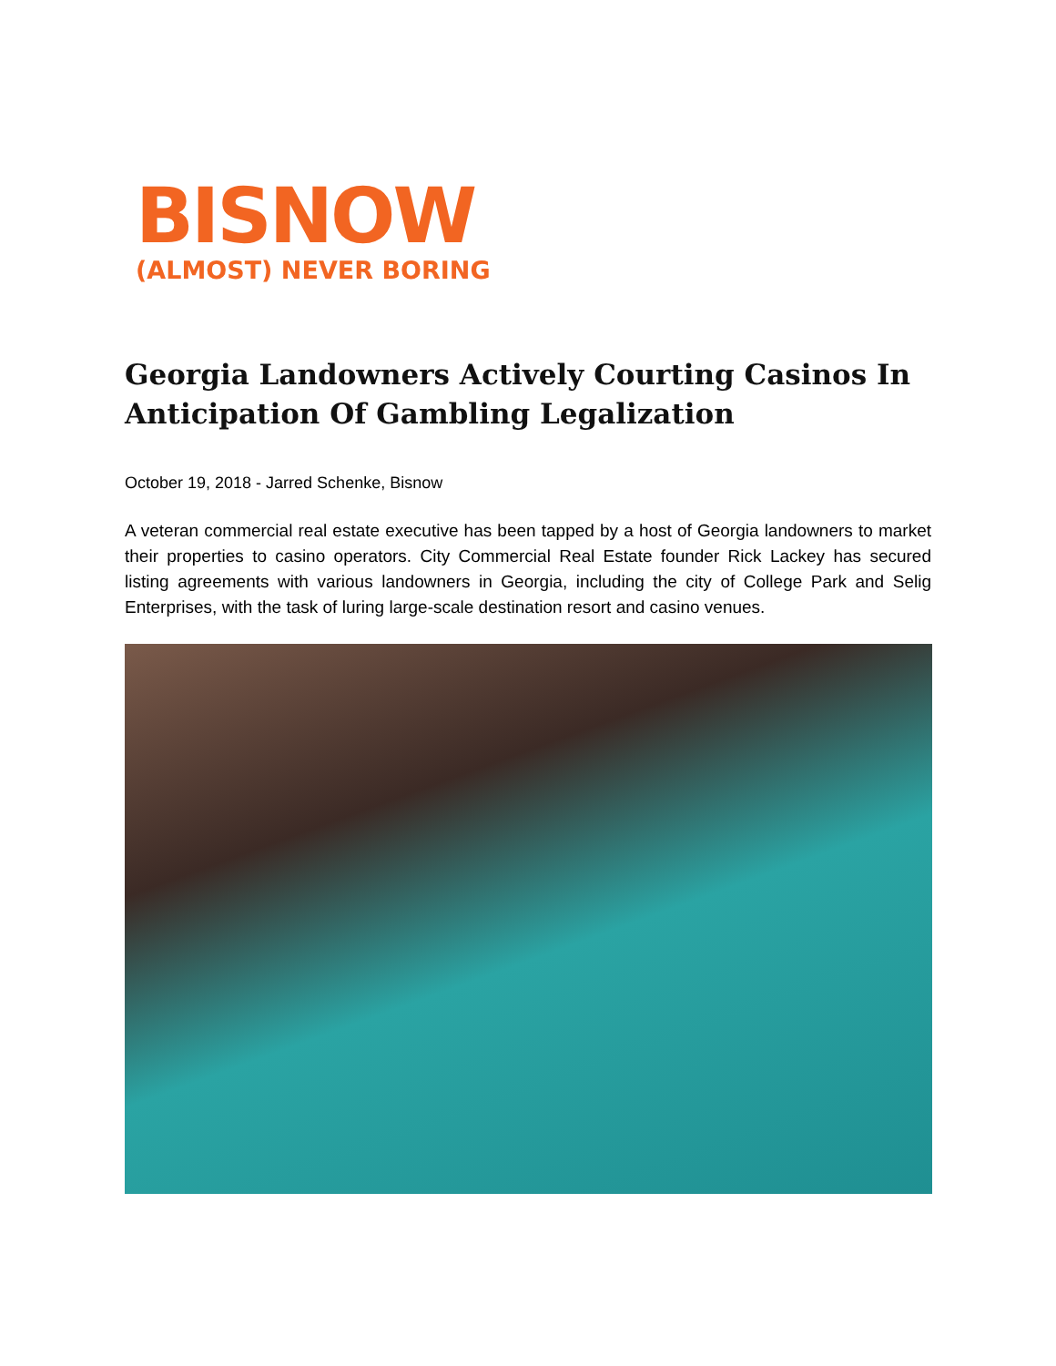BISNOW
(ALMOST) NEVER BORING
Georgia Landowners Actively Courting Casinos In Anticipation Of Gambling Legalization
October 19, 2018 - Jarred Schenke, Bisnow
A veteran commercial real estate executive has been tapped by a host of Georgia landowners to market their properties to casino operators. City Commercial Real Estate founder Rick Lackey has secured listing agreements with various landowners in Georgia, including the city of College Park and Selig Enterprises, with the task of luring large-scale destination resort and casino venues.